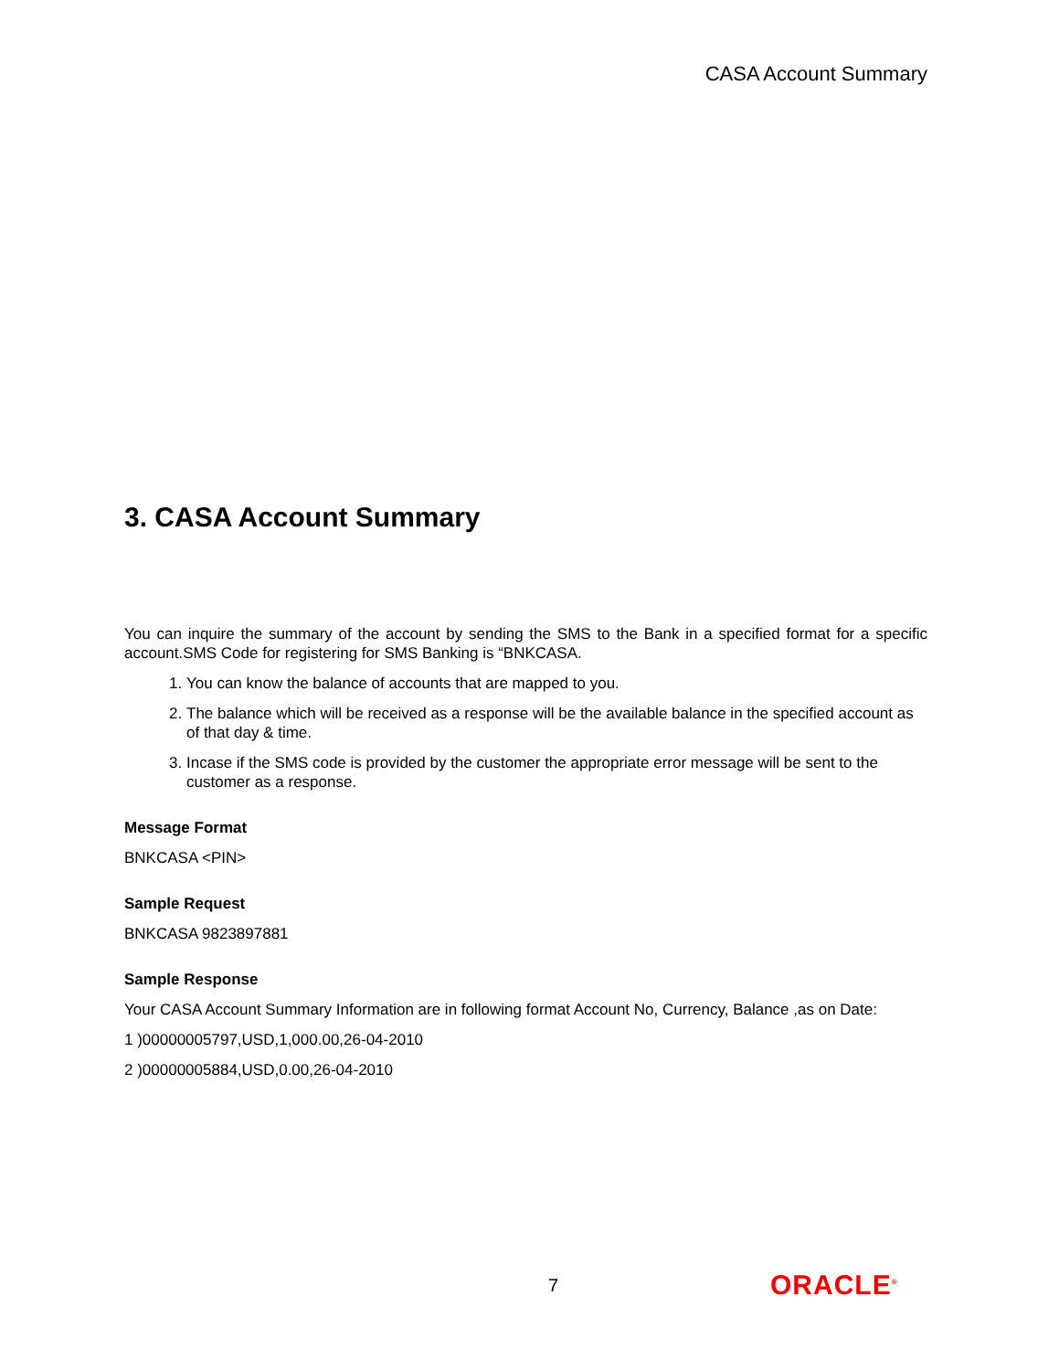CASA Account Summary
3. CASA Account Summary
You can inquire the summary of the account by sending the SMS to the Bank in a specified format for a specific account.SMS Code for registering for SMS Banking is “BNKCASA.
1. You can know the balance of accounts that are mapped to you.
2. The balance which will be received as a response will be the available balance in the specified account as of that day & time.
3. Incase if the SMS code is provided by the customer the appropriate error message will be sent to the customer as a response.
Message Format
BNKCASA <PIN>
Sample Request
BNKCASA 9823897881
Sample Response
Your CASA Account Summary Information are in following format Account No, Currency, Balance ,as on Date:
1 )00000005797,USD,1,000.00,26-04-2010
2 )00000005884,USD,0.00,26-04-2010
7 ORACLE<sup>®</sup>